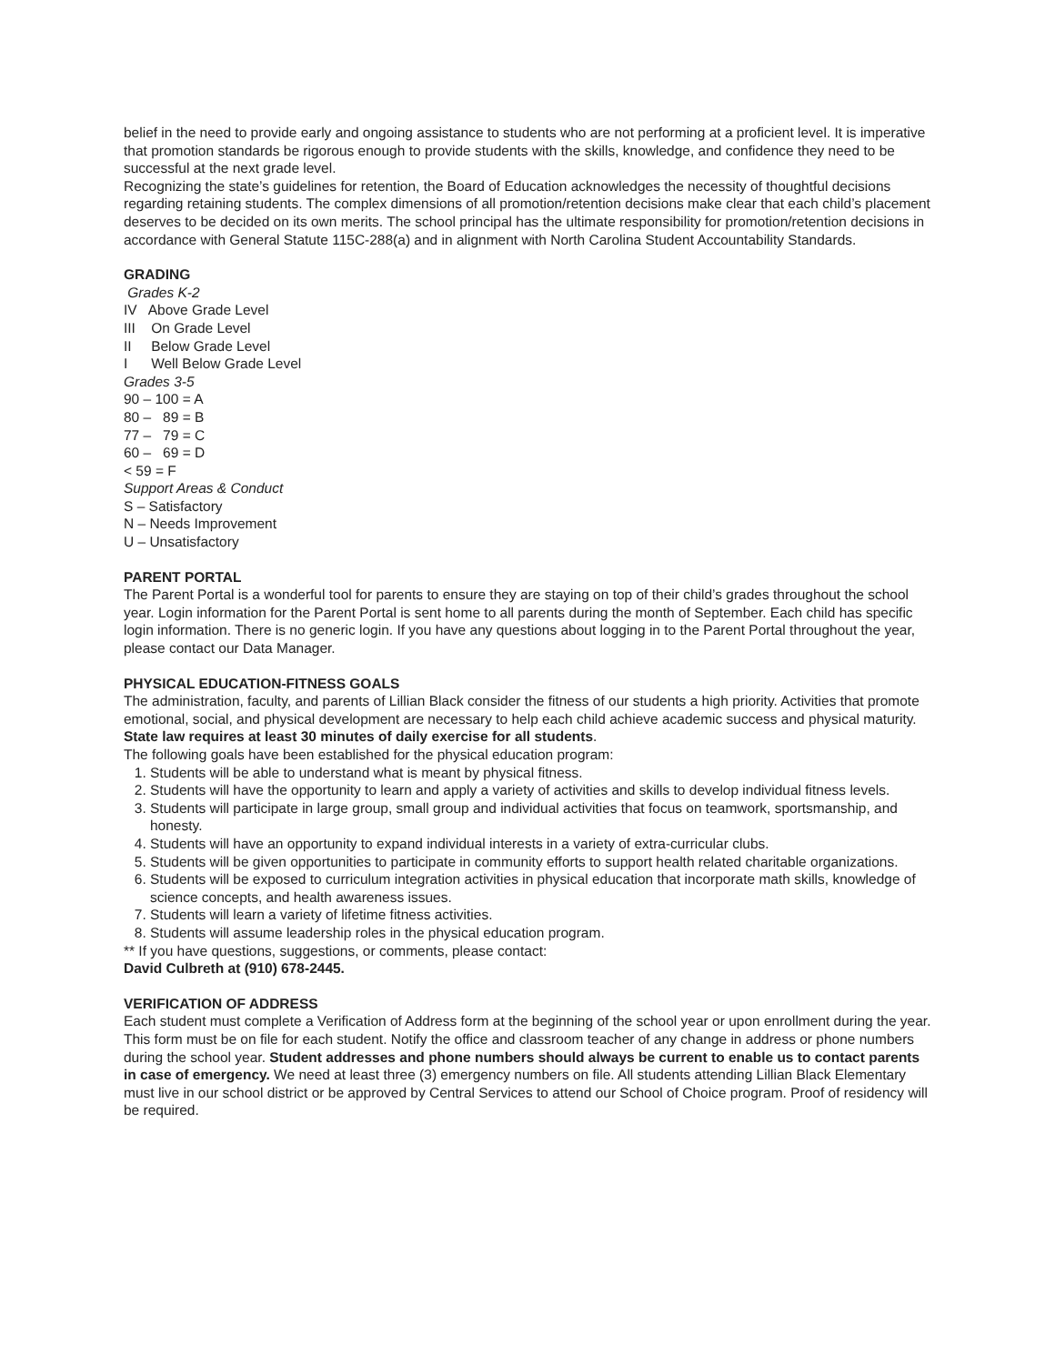belief in the need to provide early and ongoing assistance to students who are not performing at a proficient level. It is imperative that promotion standards be rigorous enough to provide students with the skills, knowledge, and confidence they need to be successful at the next grade level.
Recognizing the state’s guidelines for retention, the Board of Education acknowledges the necessity of thoughtful decisions regarding retaining students. The complex dimensions of all promotion/retention decisions make clear that each child’s placement deserves to be decided on its own merits. The school principal has the ultimate responsibility for promotion/retention decisions in accordance with General Statute 115C-288(a) and in alignment with North Carolina Student Accountability Standards.
GRADING
Grades K-2
IV Above Grade Level
III On Grade Level
II Below Grade Level
I Well Below Grade Level
Grades 3-5
90 – 100 = A
80 – 89 = B
77 – 79 = C
60 – 69 = D
< 59 = F
Support Areas & Conduct
S – Satisfactory
N – Needs Improvement
U – Unsatisfactory
PARENT PORTAL
The Parent Portal is a wonderful tool for parents to ensure they are staying on top of their child’s grades throughout the school year. Login information for the Parent Portal is sent home to all parents during the month of September. Each child has specific login information. There is no generic login. If you have any questions about logging in to the Parent Portal throughout the year, please contact our Data Manager.
PHYSICAL EDUCATION-FITNESS GOALS
The administration, faculty, and parents of Lillian Black consider the fitness of our students a high priority. Activities that promote emotional, social, and physical development are necessary to help each child achieve academic success and physical maturity. State law requires at least 30 minutes of daily exercise for all students.
The following goals have been established for the physical education program:
1. Students will be able to understand what is meant by physical fitness.
2. Students will have the opportunity to learn and apply a variety of activities and skills to develop individual fitness levels.
3. Students will participate in large group, small group and individual activities that focus on teamwork, sportsmanship, and honesty.
4. Students will have an opportunity to expand individual interests in a variety of extra-curricular clubs.
5. Students will be given opportunities to participate in community efforts to support health related charitable organizations.
6. Students will be exposed to curriculum integration activities in physical education that incorporate math skills, knowledge of science concepts, and health awareness issues.
7. Students will learn a variety of lifetime fitness activities.
8. Students will assume leadership roles in the physical education program.
** If you have questions, suggestions, or comments, please contact:
David Culbreth at (910) 678-2445.
VERIFICATION OF ADDRESS
Each student must complete a Verification of Address form at the beginning of the school year or upon enrollment during the year. This form must be on file for each student. Notify the office and classroom teacher of any change in address or phone numbers during the school year. Student addresses and phone numbers should always be current to enable us to contact parents in case of emergency. We need at least three (3) emergency numbers on file. All students attending Lillian Black Elementary must live in our school district or be approved by Central Services to attend our School of Choice program. Proof of residency will be required.